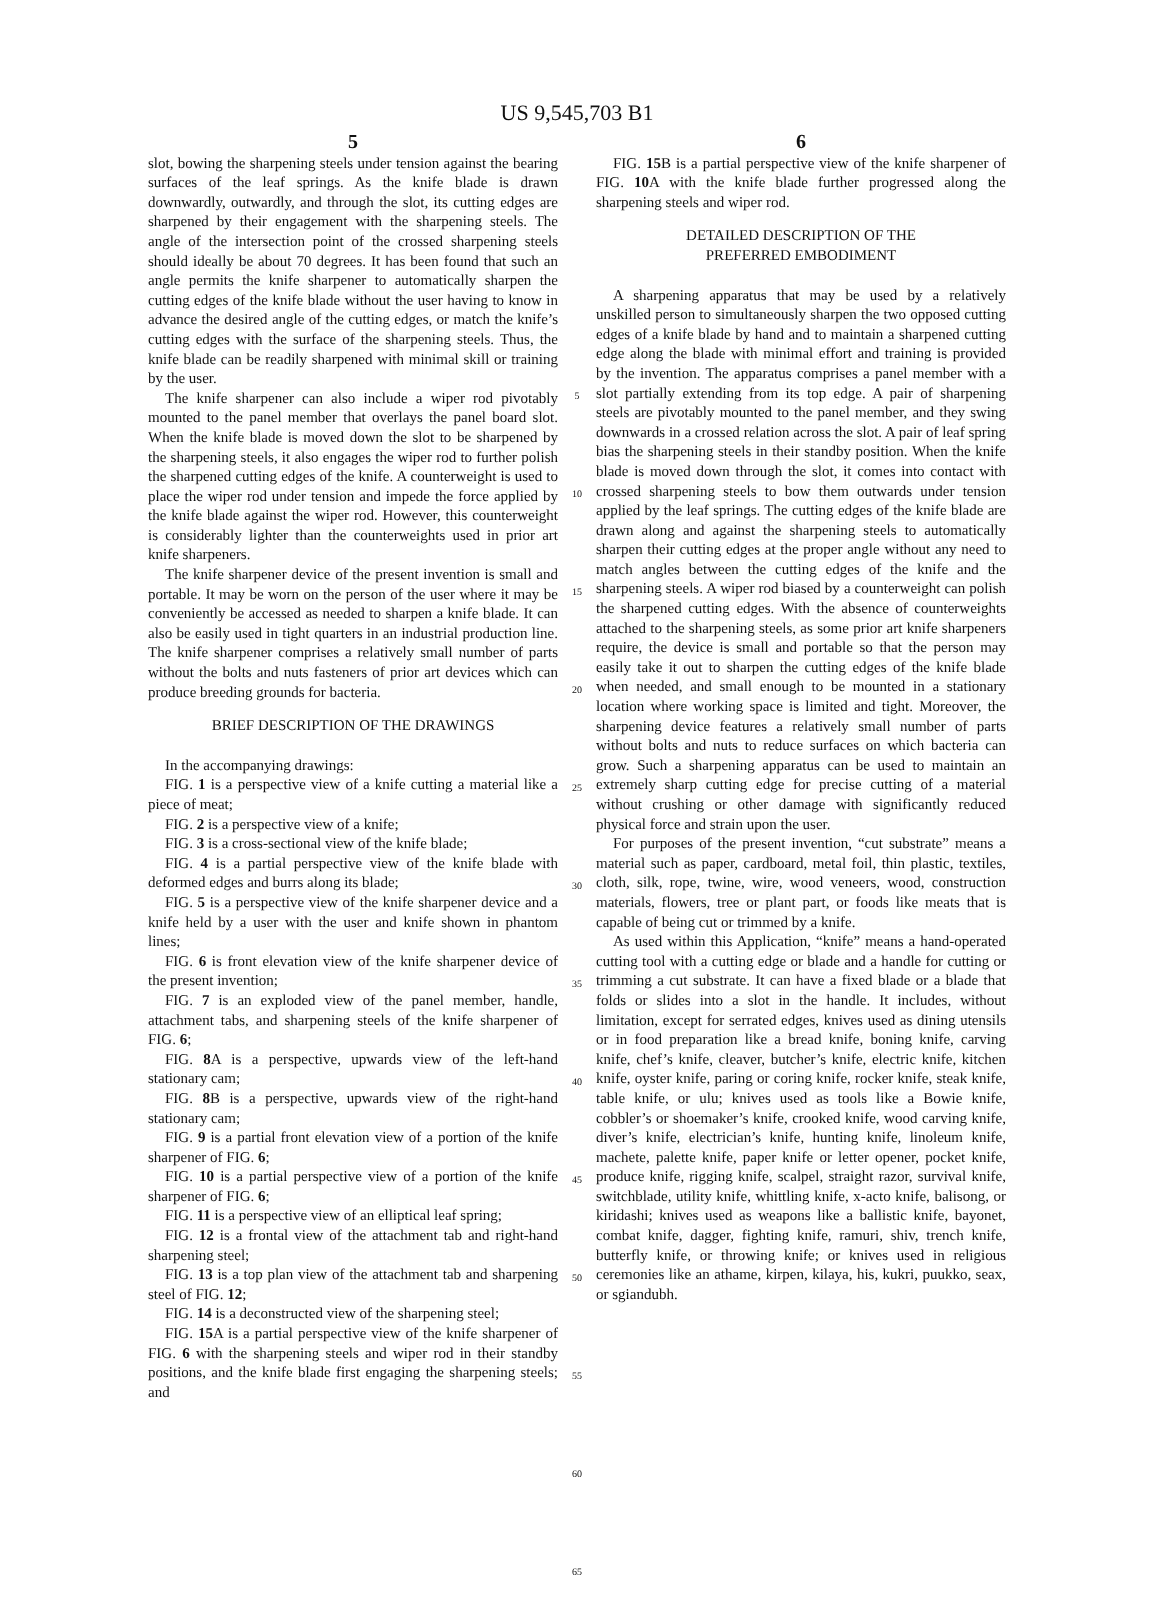US 9,545,703 B1
5
slot, bowing the sharpening steels under tension against the bearing surfaces of the leaf springs. As the knife blade is drawn downwardly, outwardly, and through the slot, its cutting edges are sharpened by their engagement with the sharpening steels. The angle of the intersection point of the crossed sharpening steels should ideally be about 70 degrees. It has been found that such an angle permits the knife sharpener to automatically sharpen the cutting edges of the knife blade without the user having to know in advance the desired angle of the cutting edges, or match the knife’s cutting edges with the surface of the sharpening steels. Thus, the knife blade can be readily sharpened with minimal skill or training by the user.
The knife sharpener can also include a wiper rod pivotably mounted to the panel member that overlays the panel board slot. When the knife blade is moved down the slot to be sharpened by the sharpening steels, it also engages the wiper rod to further polish the sharpened cutting edges of the knife. A counterweight is used to place the wiper rod under tension and impede the force applied by the knife blade against the wiper rod. However, this counterweight is considerably lighter than the counterweights used in prior art knife sharpeners.
The knife sharpener device of the present invention is small and portable. It may be worn on the person of the user where it may be conveniently be accessed as needed to sharpen a knife blade. It can also be easily used in tight quarters in an industrial production line. The knife sharpener comprises a relatively small number of parts without the bolts and nuts fasteners of prior art devices which can produce breeding grounds for bacteria.
BRIEF DESCRIPTION OF THE DRAWINGS
In the accompanying drawings:
FIG. 1 is a perspective view of a knife cutting a material like a piece of meat;
FIG. 2 is a perspective view of a knife;
FIG. 3 is a cross-sectional view of the knife blade;
FIG. 4 is a partial perspective view of the knife blade with deformed edges and burrs along its blade;
FIG. 5 is a perspective view of the knife sharpener device and a knife held by a user with the user and knife shown in phantom lines;
FIG. 6 is front elevation view of the knife sharpener device of the present invention;
FIG. 7 is an exploded view of the panel member, handle, attachment tabs, and sharpening steels of the knife sharpener of FIG. 6;
FIG. 8 A is a perspective, upwards view of the left-hand stationary cam;
FIG. 8 B is a perspective, upwards view of the right-hand stationary cam;
FIG. 9 is a partial front elevation view of a portion of the knife sharpener of FIG. 6;
FIG. 10 is a partial perspective view of a portion of the knife sharpener of FIG. 6;
FIG. 11 is a perspective view of an elliptical leaf spring;
FIG. 12 is a frontal view of the attachment tab and right-hand sharpening steel;
FIG. 13 is a top plan view of the attachment tab and sharpening steel of FIG. 12;
FIG. 14 is a deconstructed view of the sharpening steel;
FIG. 15 A is a partial perspective view of the knife sharpener of FIG. 6 with the sharpening steels and wiper rod in their standby positions, and the knife blade first engaging the sharpening steels; and
5
10
15
20
25
30
35
40
45
50
55
60
65
6
FIG. 15 B is a partial perspective view of the knife sharpener of FIG. 10 A with the knife blade further progressed along the sharpening steels and wiper rod.
DETAILED DESCRIPTION OF THE
PREFERRED EMBODIMENT
A sharpening apparatus that may be used by a relatively unskilled person to simultaneously sharpen the two opposed cutting edges of a knife blade by hand and to maintain a sharpened cutting edge along the blade with minimal effort and training is provided by the invention. The apparatus comprises a panel member with a slot partially extending from its top edge. A pair of sharpening steels are pivotably mounted to the panel member, and they swing downwards in a crossed relation across the slot. A pair of leaf spring bias the sharpening steels in their standby position. When the knife blade is moved down through the slot, it comes into contact with crossed sharpening steels to bow them outwards under tension applied by the leaf springs. The cutting edges of the knife blade are drawn along and against the sharpening steels to automatically sharpen their cutting edges at the proper angle without any need to match angles between the cutting edges of the knife and the sharpening steels. A wiper rod biased by a counterweight can polish the sharpened cutting edges. With the absence of counterweights attached to the sharpening steels, as some prior art knife sharpeners require, the device is small and portable so that the person may easily take it out to sharpen the cutting edges of the knife blade when needed, and small enough to be mounted in a stationary location where working space is limited and tight. Moreover, the sharpening device features a relatively small number of parts without bolts and nuts to reduce surfaces on which bacteria can grow. Such a sharpening apparatus can be used to maintain an extremely sharp cutting edge for precise cutting of a material without crushing or other damage with significantly reduced physical force and strain upon the user.
For purposes of the present invention, “cut substrate” means a material such as paper, cardboard, metal foil, thin plastic, textiles, cloth, silk, rope, twine, wire, wood veneers, wood, construction materials, flowers, tree or plant part, or foods like meats that is capable of being cut or trimmed by a knife.
As used within this Application, “knife” means a hand-operated cutting tool with a cutting edge or blade and a handle for cutting or trimming a cut substrate. It can have a fixed blade or a blade that folds or slides into a slot in the handle. It includes, without limitation, except for serrated edges, knives used as dining utensils or in food preparation like a bread knife, boning knife, carving knife, chef’s knife, cleaver, butcher’s knife, electric knife, kitchen knife, oyster knife, paring or coring knife, rocker knife, steak knife, table knife, or ulu; knives used as tools like a Bowie knife, cobbler’s or shoemaker’s knife, crooked knife, wood carving knife, diver’s knife, electrician’s knife, hunting knife, linoleum knife, machete, palette knife, paper knife or letter opener, pocket knife, produce knife, rigging knife, scalpel, straight razor, survival knife, switchblade, utility knife, whittling knife, x-acto knife, balisong, or kiridashi; knives used as weapons like a ballistic knife, bayonet, combat knife, dagger, fighting knife, ramuri, shiv, trench knife, butterfly knife, or throwing knife; or knives used in religious ceremonies like an athame, kirpen, kilaya, his, kukri, puukko, seax, or sgiandubh.